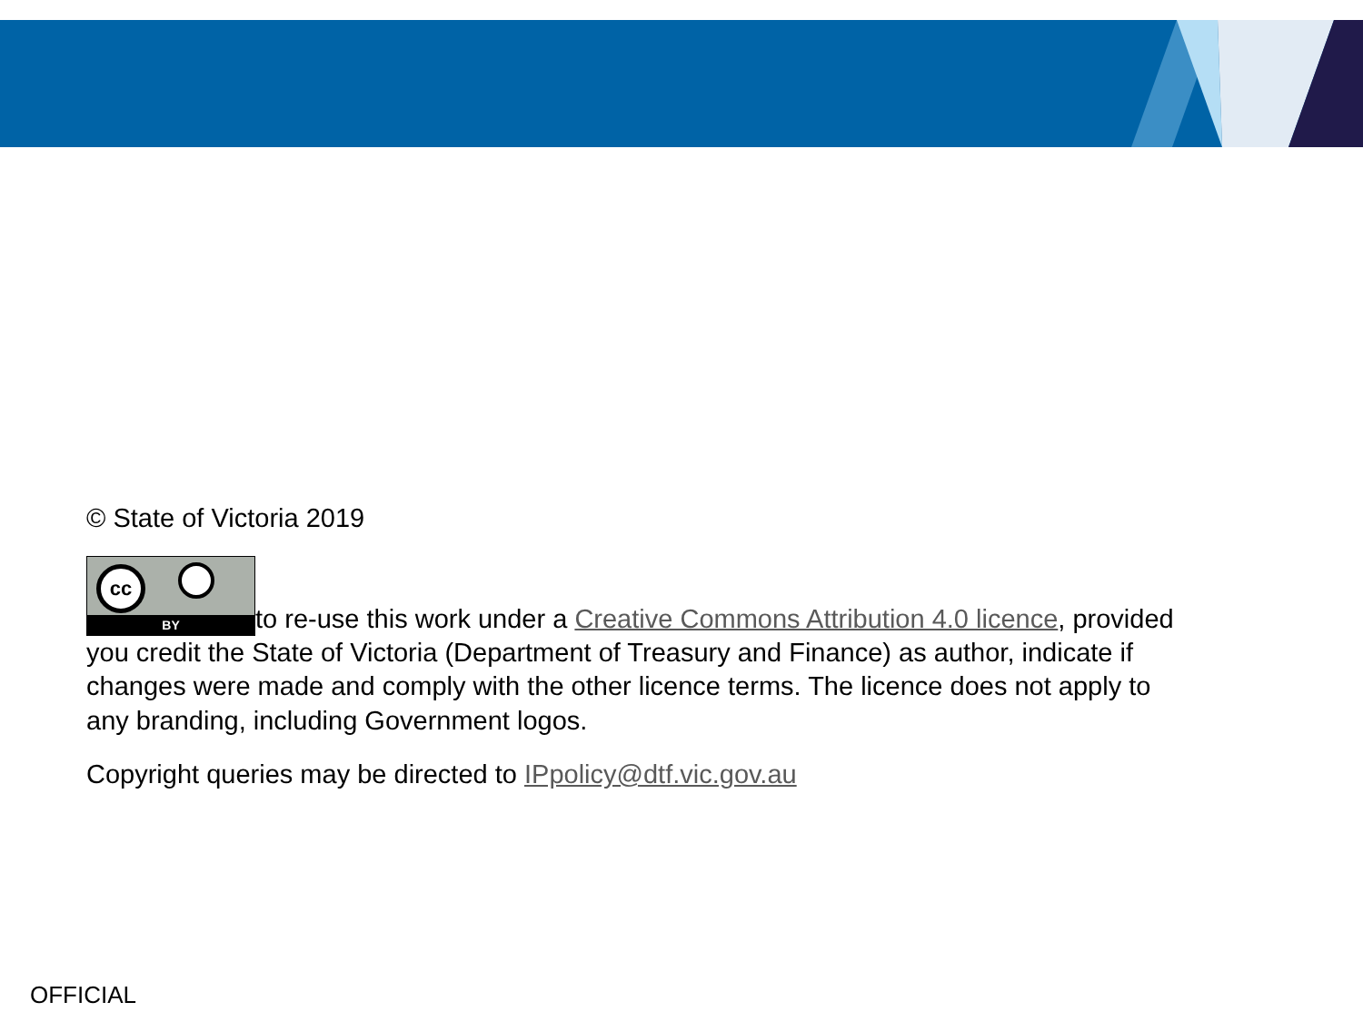© State of Victoria 2019
cc BY to re-use this work under a Creative Commons Attribution 4.0 licence, provided you credit the State of Victoria (Department of Treasury and Finance) as author, indicate if changes were made and comply with the other licence terms. The licence does not apply to any branding, including Government logos.
Copyright queries may be directed to IPpolicy@dtf.vic.gov.au
OFFICIAL